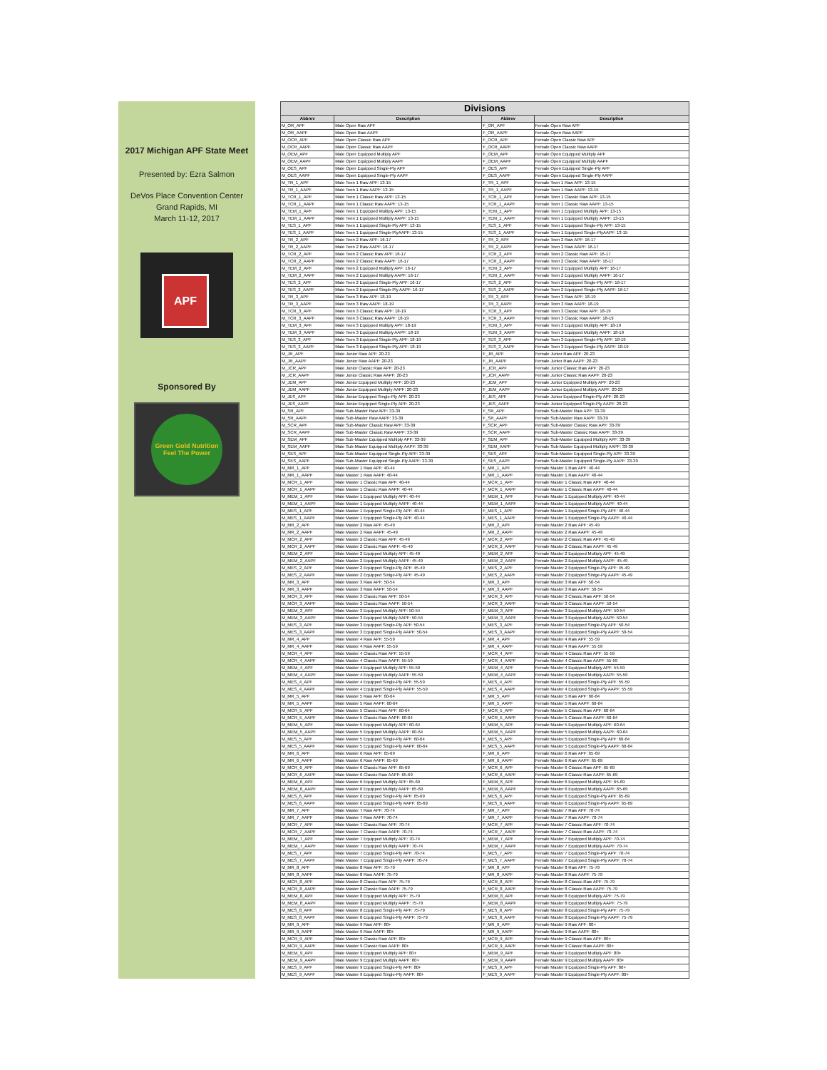2017 Michigan APF State Meet
Presented by: Ezra Salmon
DeVos Place Convention Center
Grand Rapids, MI
March 11-12, 2017
APF
Sponsored By
Green Gold Nutrition
Feel The Power
| Divisions | | | |
| Abbrev | Description | Abbrev | Description |
| M_OR_APF | Male Open Raw APF | F_OR_APF | Female Open Raw APF |
| M_OR_AAPF | Male Open Raw AAPF | F_OR_AAPF | Female Open Raw AAPF |
| M_OCR_APF | Male Open Classic Raw APF | F_OCR_APF | Female Open Classic Raw APF |
| M_OCR_AAPF | Male Open Classic Raw AAPF | F_OCR_AAPF | Female Open Classic Raw AAPF |
| M_OEM_APF | Male Open Equipped Multiply APF | F_OEM_APF | Female Open Equipped Multiply APF |
| M_OEM_AAPF | Male Open Equipped Multiply AAPF | F_OEM_AAPF | Female Open Equipped Multiply AAPF |
| M_OES_APF | Male Open Equipped Single-Ply APF | F_OES_APF | Female Open Equipped Single-Ply APF |
| M_OES_AAPF | Male Open Equipped Single-Ply AAPF | F_OES_AAPF | Female Open Equipped Single-Ply AAPF |
| M_TR_1_APF | Male Teen 1 Raw APF: 13-15 | F_TR_1_APF | Female Teen 1 Raw APF: 13-15 |
| M_TR_1_AAPF | Male Teen 1 Raw AAPF: 13-15 | F_TR_1_AAPF | Female Teen 1 Raw AAPF: 13-15 |
| M_TCR_1_APF | Male Teen 1 Classic Raw APF: 13-15 | F_TCR_1_APF | Female Teen 1 Classic Raw APF: 13-15 |
| M_TCR_1_AAPF | Male Teen 1 Classic Raw AAPF: 13-15 | F_TCR_1_AAPF | Female Teen 1 Classic Raw AAPF: 13-15 |
| M_TEM_1_APF | Male Teen 1 Equipped Multiply APF: 13-15 | F_TEM_1_APF | Female Teen 1 Equipped Multiply APF: 13-15 |
| M_TEM_1_AAPF | Male Teen 1 Equipped Multiply AAPF: 13-15 | F_TEM_1_AAPF | Female Teen 1 Equipped Multiply AAPF: 13-15 |
| M_TES_1_APF | Male Teen 1 Equipped Single-Ply APF: 13-15 | F_TES_1_APF | Female Teen 1 Equipped Single-Ply APF: 13-15 |
| M_TES_1_AAPF | Male Teen 1 Equipped Single-PlyAAPF: 13-15 | F_TES_1_AAPF | Female Teen 1 Equipped Single-PlyAAPF: 13-15 |
| M_TR_2_APF | Male Teen 2 Raw APF: 16-17 | F_TR_2_APF | Female Teen 2 Raw APF: 16-17 |
| M_TR_2_AAPF | Male Teen 2 Raw AAPF: 16-17 | F_TR_2_AAPF | Female Teen 2 Raw AAPF: 16-17 |
| M_TCR_2_APF | Male Teen 2 Classic Raw APF: 16-17 | F_TCR_2_APF | Female Teen 2 Classic Raw APF: 16-17 |
| M_TCR_2_AAPF | Male Teen 2 Classic Raw AAPF: 16-17 | F_TCR_2_AAPF | Female Teen 2 Classic Raw AAPF: 16-17 |
| M_TEM_2_APF | Male Teen 2 Equipped Multiply APF: 16-17 | F_TEM_2_APF | Female Teen 2 Equipped Multiply APF: 16-17 |
| M_TEM_2_AAPF | Male Teen 2 Equipped Multiply AAPF: 16-17 | F_TEM_2_AAPF | Female Teen 2 Equipped Multiply AAPF: 16-17 |
| M_TES_2_APF | Male Teen 2 Equipped Single-Ply APF: 16-17 | F_TES_2_APF | Female Teen 2 Equipped Single-Ply APF: 16-17 |
| M_TES_2_AAPF | Male Teen 2 Equipped Single-Ply AAPF: 16-17 | F_TES_2_AAPF | Female Teen 2 Equipped Single-Ply AAPF: 16-17 |
| M_TR_3_APF | Male Teen 3 Raw APF: 18-19 | F_TR_3_APF | Female Teen 3 Raw APF: 18-19 |
| M_TR_3_AAPF | Male Teen 3 Raw AAPF: 18-19 | F_TR_3_AAPF | Female Teen 3 Raw AAPF: 18-19 |
| M_TCR_3_APF | Male Teen 3 Classic Raw APF: 18-19 | F_TCR_3_APF | Female Teen 3 Classic Raw APF: 18-19 |
| M_TCR_3_AAPF | Male Teen 3 Classic Raw AAPF: 18-19 | F_TCR_3_AAPF | Female Teen 3 Classic Raw AAPF: 18-19 |
| M_TEM_3_APF | Male Teen 3 Equipped Multiply APF: 18-19 | F_TEM_3_APF | Female Teen 3 Equipped Mulitply APF: 18-19 |
| M_TEM_3_AAPF | Male Teen 3 Equipped Multiply AAPF: 18-19 | F_TEM_3_AAPF | Female Teen 3 Equipped Mulitply AAPF: 18-19 |
| M_TES_3_APF | Male Teen 3 Equipped Single-Ply APF: 18-19 | F_TES_3_APF | Female Teen 3 Equipped Single-Ply APF: 18-19 |
| M_TES_3_AAPF | Male Teen 3 Equipped Single-Ply APF: 18-19 | F_TES_3_AAPF | Female Teen 3 Equipped Single-Ply AAPF: 18-19 |
| M_JR_APF | Male Junior Raw APF: 20-23 | F_JR_APF | Female Junior Raw APF: 20-23 |
| M_JR_AAPF | Male Junior Raw AAPF: 20-23 | F_JR_AAPF | Female Junior Raw AAPF: 20-23 |
| M_JCR_APF | Male Junior Classic Raw APF: 20-23 | F_JCR_APF | Female Junior Classic Raw APF: 20-23 |
| M_JCR_AAPF | Male Junior Classic Raw AAPF: 20-23 | F_JCR_AAPF | Female Junior Classic Raw AAPF: 20-23 |
| M_JEM_APF | Male Junior Equipped Mulitply APF: 20-23 | F_JEM_APF | Female Junior Equipped Mulitply APF: 20-23 |
| M_JEM_AAPF | Male Junior Equipped Mulitply AAPF: 20-23 | F_JEM_AAPF | Female Junior Equipped Multiply AAPF: 20-23 |
| M_JES_APF | Male Junior Equipped Single-Ply APF: 20-23 | F_JES_APF | Female Junior Equipped Single-Ply APF: 20-23 |
| M_JES_AAPF | Male Junior Equipped Single-Ply APF: 20-23 | F_JES_AAPF | Female Junior Equipped Single-Ply AAPF: 20-23 |
| M_SR_APF | Male Sub-Master Raw APF: 33-39 | F_SR_APF | Female Sub-Master Raw APF: 33-39 |
| M_SR_AAPF | Male Sub-Master Raw AAPF: 33-39 | F_SR_AAPF | Female Sub-Master Raw AAPF: 33-39 |
| M_SCR_APF | Male Sub-Master Classic Raw APF: 33-39 | F_SCR_APF | Female Sub-Master Classic Raw APF: 33-39 |
| M_SCR_AAPF | Male Sub-Master Classic Raw AAPF: 33-39 | F_SCR_AAPF | Female Sub-Master Classic Raw AAPF: 33-39 |
| M_SEM_APF | Male Sub-Master Equipped Multiply APF: 33-39 | F_SEM_APF | Female Sub-Master Equipped Multiply APF: 33-39 |
| M_SEM_AAPF | Male Sub-Master Equipped Multiply AAPF: 33-39 | F_SEM_AAPF | Female Sub-Master Equipped Multiply AAPF: 33-39 |
| M_SES_APF | Male Sub-Master Equipped Single-Ply APF: 33-39 | F_SES_APF | Female Sub-Master Equipped Single-Ply APF: 33-39 |
| M_SES_AAPF | Male Sub-Master Equipped Single-Ply AAPF: 33-39 | F_SES_AAPF | Female Sub-Master Equipped Single-Ply AAPF: 33-39 |
| M_MR_1_APF | Male Master 1 Raw APF: 40-44 | F_MR_1_APF | Female Master 1 Raw APF: 40-44 |
| M_MR_1_AAPF | Male Master 1 Raw AAPF: 40-44 | F_MR_1_AAPF | Female Master 1 Raw AAPF: 40-44 |
| M_MCR_1_APF | Male Master 1 Classic Raw APF: 40-44 | F_MCR_1_APF | Female Master 1 Classic Raw APF: 40-44 |
| M_MCR_1_AAPF | Male Master 1 Classic Raw AAPF: 40-44 | F_MCR_1_AAPF | Female Master 1 Classic Raw AAPF: 40-44 |
| M_MEM_1_APF | Male Master 1 Equipped Multiply APF: 40-44 | F_MEM_1_APF | Female Master 1 Equipped Multiply APF: 40-44 |
| M_MEM_1_AAPF | Male Master 1 Equipped Multiply AAPF: 40-44 | F_MEM_1_AAPF | Female Master 1 Equipped Multiply AAPF: 40-44 |
| M_MES_1_APF | Male Master 1 Equipped Single-Ply APF: 40-44 | F_MES_1_APF | Female Master 1 Equipped Single-Ply APF: 40-44 |
| M_MES_1_AAPF | Male Master 1 Equipped Single-Ply APF: 40-44 | F_MES_1_AAPF | Female Master 1 Equipped Single-Ply AAPF: 40-44 |
| M_MR_2_APF | Male Master 2 Raw APF: 45-49 | F_MR_2_APF | Female Master 2 Raw APF: 45-49 |
| M_MR_2_AAPF | Male Master 2 Raw AAPF: 45-49 | F_MR_2_AAPF | Female Master 2 Raw AAPF: 45-49 |
| M_MCR_2_APF | Male Master 2 Classic Raw APF: 45-49 | F_MCR_2_APF | Female Master 2 Classic Raw APF: 45-49 |
| M_MCR_2_AAPF | Male Master 2 Classic Raw AAPF: 45-49 | F_MCR_2_AAPF | Female Master 2 Classic Raw AAPF: 45-49 |
| M_MEM_2_APF | Male Master 2 Equipped Multiply APF: 45-49 | F_MEM_2_APF | Female Master 2 Equipped Multiply APF: 45-49 |
| M_MEM_2_AAPF | Male Master 2 Equipped Multiply AAPF: 45-49 | F_MEM_2_AAPF | Female Master 2 Equipped Multiply AAPF: 45-49 |
| M_MES_2_APF | Male Master 2 Equipped Single-Ply APF: 45-49 | F_MES_2_APF | Female Master 2 Equipped Single-Ply APF: 45-49 |
| M_MES_2_AAPF | Male Master 2 Equipped Sinlge-Ply APF: 45-49 | F_MES_2_AAPF | Female Master 2 Equipped Sinlge-Ply AAPF: 45-49 |
| M_MR_3_APF | Male Master 3 Raw APF: 50-54 | F_MR_3_APF | Female Master 3 Raw APF: 50-54 |
| M_MR_3_AAPF | Male Master 3 Raw AAPF: 50-54 | F_MR_3_AAPF | Female Master 3 Raw AAPF: 50-54 |
| M_MCR_3_APF | Male Master 3 Classic Raw APF: 50-54 | F_MCR_3_APF | Female Master 3 Classic Raw APF: 50-54 |
| M_MCR_3_AAPF | Male Master 3 Classic Raw AAPF: 50-54 | F_MCR_3_AAPF | Female Master 3 Classic Raw AAPF: 50-54 |
| M_MEM_3_APF | Male Master 3 Equipped Multiply APF: 50-54 | F_MEM_3_APF | Female Master 3 Equipped Multiply APF: 50-54 |
| M_MEM_3_AAPF | Male Master 3 Equipped Multiply AAPF: 50-54 | F_MEM_3_AAPF | Female Master 3 Equipped Multiply AAPF: 50-54 |
| M_MES_3_APF | Male Master 3 Equipped Single-Ply APF: 50-54 | F_MES_3_APF | Female Master 3 Equipped Single-Ply APF: 50-54 |
| M_MES_3_AAPF | Male Master 3 Equipped Single-Ply AAPF: 50-54 | F_MES_3_AAPF | Female Master 3 Equipped Single-Ply AAPF: 50-54 |
| M_MR_4_APF | Male Master 4 Raw APF: 55-59 | F_MR_4_APF | Female Master 4 Raw APF: 55-59 |
| M_MR_4_AAPF | Male Master 4 Raw AAPF: 55-59 | F_MR_4_AAPF | Female Master 4 Raw AAPF: 55-59 |
| M_MCR_4_APF | Male Master 4 Classic Raw APF: 55-59 | F_MCR_4_APF | Female Master 4 Classic Raw APF: 55-59 |
| M_MCR_4_AAPF | Male Master 4 Classic Raw AAPF: 55-59 | F_MCR_4_AAPF | Female Master 4 Classic Raw AAPF: 55-59 |
| M_MEM_4_APF | Male Master 4 Equipped Multiply APF: 55-59 | F_MEM_4_APF | Female Master 4 Equipped Multiply APF: 55-59 |
| M_MEM_4_AAPF | Male Master 4 Equipped Multiply AAPF: 55-59 | F_MEM_4_AAPF | Female Master 4 Equipped Multiply AAPF: 55-59 |
| M_MES_4_APF | Male Master 4 Equipped Single-Ply APF: 55-59 | F_MES_4_APF | Female Master 4 Equipped Single-Ply APF: 55-59 |
| M_MES_4_AAPF | Male Master 4 Equipped Single-Ply AAPF: 55-59 | F_MES_4_AAPF | Female Master 4 Equipped Single-Ply AAPF: 55-59 |
| M_MR_5_APF | Male Master 5 Raw APF: 60-64 | F_MR_5_APF | Female Master 5 Raw APF: 60-64 |
| M_MR_5_AAPF | Male Master 5 Raw AAPF: 60-64 | F_MR_5_AAPF | Female Master 5 Raw AAPF: 60-64 |
| M_MCR_5_APF | Male Master 5 Classic Raw APF: 60-64 | F_MCR_5_APF | Female Master 5 Classic Raw APF: 60-64 |
| M_MCR_5_AAPF | Male Master 5 Classic Raw AAPF: 60-64 | F_MCR_5_AAPF | Female Master 5 Classic Raw AAPF: 60-64 |
| M_MEM_5_APF | Male Master 5 Equipped Multiply APF: 60-64 | F_MEM_5_APF | Female Master 5 Equipped Multiply APF: 60-64 |
| M_MEM_5_AAPF | Male Master 5 Equipped Multiply AAPF: 60-64 | F_MEM_5_AAPF | Female Master 5 Equipped Multiply AAPF: 60-64 |
| M_MES_5_APF | Male Master 5 Equipped Single-Ply APF: 60-64 | F_MES_5_APF | Female Master 5 Equipped Single-Ply APF: 60-64 |
| M_MES_5_AAPF | Male Master 5 Equipped Single-Ply AAPF: 60-64 | F_MES_5_AAPF | Female Master 5 Equipped Single-Ply AAPF: 60-64 |
| M_MR_6_APF | Male Master 6 Raw APF: 65-69 | F_MR_6_APF | Female Master 6 Raw APF: 65-69 |
| M_MR_6_AAPF | Male Master 6 Raw AAPF: 65-69 | F_MR_6_AAPF | Female Master 6 Raw AAPF: 65-69 |
| M_MCR_6_APF | Male Master 6 Classic Raw APF: 65-69 | F_MCR_6_APF | Female Master 6 Classic Raw APF: 65-69 |
| M_MCR_6_AAPF | Male Master 6 Classic Raw AAPF: 65-69 | F_MCR_6_AAPF | Female Master 6 Classic Raw AAPF: 65-69 |
| M_MEM_6_APF | Male Master 6 Equipped Multiply APF: 65-69 | F_MEM_6_APF | Female Master 6 Equipped Multiply APF: 65-69 |
| M_MEM_6_AAPF | Male Master 6 Equipped Multiply AAPF: 65-69 | F_MEM_6_AAPF | Female Master 6 Equipped Multiply AAPF: 65-69 |
| M_MES_6_APF | Male Master 6 Equipped Single-Ply APF: 65-69 | F_MES_6_APF | Female Master 6 Equipped Single-Ply APF: 65-69 |
| M_MES_6_AAPF | Male Master 6 Equipped Single-Ply AAPF: 65-69 | F_MES_6_AAPF | Female Master 6 Equipped Single-Ply AAPF: 65-69 |
| M_MR_7_APF | Male Master 7 Raw APF: 70-74 | F_MR_7_APF | Female Master 7 Raw APF: 70-74 |
| M_MR_7_AAPF | Male Master 7 Raw AAPF: 70-74 | F_MR_7_AAPF | Female Master 7 Raw AAPF: 70-74 |
| M_MCR_7_APF | Male Master 7 Classic Raw APF: 70-74 | F_MCR_7_APF | Female Master 7 Classic Raw APF: 70-74 |
| M_MCR_7_AAPF | Male Master 7 Classic Raw AAPF: 70-74 | F_MCR_7_AAPF | Female Master 7 Classic Raw AAPF: 70-74 |
| M_MEM_7_APF | Male Master 7 Equipped Multiply APF: 70-74 | F_MEM_7_APF | Female Master 7 Equipped Multiply APF: 70-74 |
| M_MEM_7_AAPF | Male Master 7 Equipped Multiply AAPF: 70-74 | F_MEM_7_AAPF | Female Master 7 Equipped Multiply AAPF: 70-74 |
| M_MES_7_APF | Male Master 7 Equipped Single-Ply APF: 70-74 | F_MES_7_APF | Female Master 7 Equipped Single-Ply APF: 70-74 |
| M_MES_7_AAPF | Male Master 7 Equipped Single-Ply AAPF: 70-74 | F_MES_7_AAPF | Female Master 7 Equipped Single-Ply AAPF: 70-74 |
| M_MR_8_APF | Male Master 8 Raw APF: 75-79 | F_MR_8_APF | Female Master 8 Raw APF: 75-79 |
| M_MR_8_AAPF | Male Master 8 Raw AAPF: 75-79 | F_MR_8_AAPF | Female Master 8 Raw AAPF: 75-79 |
| M_MCR_8_APF | Male Master 8 Classic Raw APF: 75-79 | F_MCR_8_APF | Female Master 8 Classic Raw APF: 75-79 |
| M_MCR_8_AAPF | Male Master 8 Classic Raw AAPF: 75-79 | F_MCR_8_AAPF | Female Master 8 Classic Raw AAPF: 75-79 |
| M_MEM_8_APF | Male Master 8 Equipped Multiply APF: 75-79 | F_MEM_8_APF | Female Master 8 Equipped Multiply APF: 75-79 |
| M_MEM_8_AAPF | Male Master 8 Equipped Multiply AAPF: 75-79 | F_MEM_8_AAPF | Female Master 8 Equipped Multiply AAPF: 75-79 |
| M_MES_8_APF | Male Master 8 Equipped Single-Ply APF: 75-79 | F_MES_8_APF | Female Master 8 Equipped Single-Ply APF: 75-79 |
| M_MES_8_AAPF | Male Master 8 Equipped Single-Ply AAPF: 75-79 | F_MES_8_AAPF | Female Master 8 Equipped Single-Ply AAPF: 75-79 |
| M_MR_9_APF | Male Master 9 Raw APF: 80+ | F_MR_9_APF | Female Master 9 Raw APF: 80+ |
| M_MR_9_AAPF | Male Master 9 Raw AAPF: 80+ | F_MR_9_AAPF | Female Master 9 Raw AAPF: 80+ |
| M_MCR_9_APF | Male Master 9 Classic Raw APF: 80+ | F_MCR_9_APF | Female Master 9 Classic Raw APF: 80+ |
| M_MCR_9_AAPF | Male Master 9 Classic Raw AAPF: 80+ | F_MCR_9_AAPF | Female Master 9 Classic Raw AAPF: 80+ |
| M_MEM_9_APF | Male Master 9 Equipped Multiply APF: 80+ | F_MEM_9_APF | Female Master 9 Equipped Multiply APF: 80+ |
| M_MEM_9_AAPF | Male Master 9 Equipped Multiply AAPF: 80+ | F_MEM_9_AAPF | Female Master 9 Equipped Multiply AAPF: 80+ |
| M_MES_9_APF | Male Master 9 Equipped Single-Ply APF: 80+ | F_MES_9_APF | Female Master 9 Equipped Single-Ply APF: 80+ |
| M_MES_9_AAPF | Male Master 9 Equipped Single-Ply AAPF: 80+ | F_MES_9_AAPF | Female Master 9 Equipped Single-Ply AAPF: 80+ |